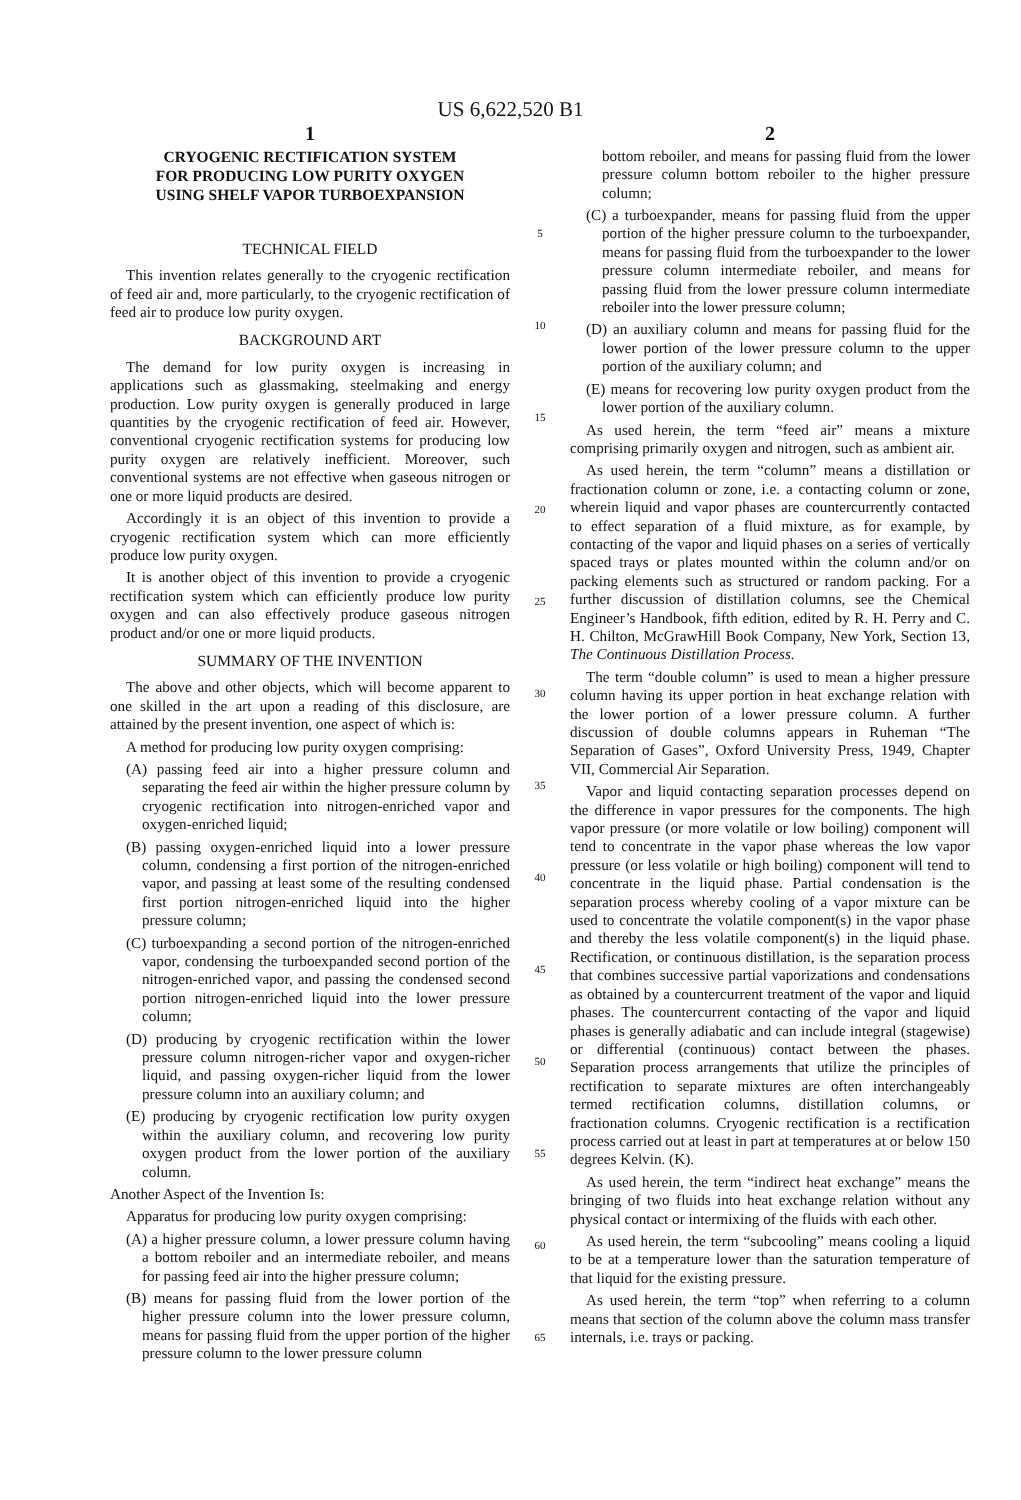US 6,622,520 B1
1
CRYOGENIC RECTIFICATION SYSTEM
FOR PRODUCING LOW PURITY OXYGEN
USING SHELF VAPOR TURBOEXPANSION
TECHNICAL FIELD
This invention relates generally to the cryogenic rectification of feed air and, more particularly, to the cryogenic rectification of feed air to produce low purity oxygen.
BACKGROUND ART
The demand for low purity oxygen is increasing in applications such as glassmaking, steelmaking and energy production. Low purity oxygen is generally produced in large quantities by the cryogenic rectification of feed air. However, conventional cryogenic rectification systems for producing low purity oxygen are relatively inefficient. Moreover, such conventional systems are not effective when gaseous nitrogen or one or more liquid products are desired.
Accordingly it is an object of this invention to provide a cryogenic rectification system which can more efficiently produce low purity oxygen.
It is another object of this invention to provide a cryogenic rectification system which can efficiently produce low purity oxygen and can also effectively produce gaseous nitrogen product and/or one or more liquid products.
SUMMARY OF THE INVENTION
The above and other objects, which will become apparent to one skilled in the art upon a reading of this disclosure, are attained by the present invention, one aspect of which is:
A method for producing low purity oxygen comprising:
(A) passing feed air into a higher pressure column and separating the feed air within the higher pressure column by cryogenic rectification into nitrogen-enriched vapor and oxygen-enriched liquid;
(B) passing oxygen-enriched liquid into a lower pressure column, condensing a first portion of the nitrogen-enriched vapor, and passing at least some of the resulting condensed first portion nitrogen-enriched liquid into the higher pressure column;
(C) turboexpanding a second portion of the nitrogen-enriched vapor, condensing the turboexpanded second portion of the nitrogen-enriched vapor, and passing the condensed second portion nitrogen-enriched liquid into the lower pressure column;
(D) producing by cryogenic rectification within the lower pressure column nitrogen-richer vapor and oxygen-richer liquid, and passing oxygen-richer liquid from the lower pressure column into an auxiliary column; and
(E) producing by cryogenic rectification low purity oxygen within the auxiliary column, and recovering low purity oxygen product from the lower portion of the auxiliary column.
Another Aspect of the Invention Is:
Apparatus for producing low purity oxygen comprising:
(A) a higher pressure column, a lower pressure column having a bottom reboiler and an intermediate reboiler, and means for passing feed air into the higher pressure column;
(B) means for passing fluid from the lower portion of the higher pressure column into the lower pressure column, means for passing fluid from the upper portion of the higher pressure column to the lower pressure column
5
10
15
20
25
30
35
40
45
50
55
60
65
2
bottom reboiler, and means for passing fluid from the lower pressure column bottom reboiler to the higher pressure column;
(C) a turboexpander, means for passing fluid from the upper portion of the higher pressure column to the turboexpander, means for passing fluid from the turboexpander to the lower pressure column intermediate reboiler, and means for passing fluid from the lower pressure column intermediate reboiler into the lower pressure column;
(D) an auxiliary column and means for passing fluid for the lower portion of the lower pressure column to the upper portion of the auxiliary column; and
(E) means for recovering low purity oxygen product from the lower portion of the auxiliary column.
As used herein, the term “feed air” means a mixture comprising primarily oxygen and nitrogen, such as ambient air.
As used herein, the term “column” means a distillation or fractionation column or zone, i.e. a contacting column or zone, wherein liquid and vapor phases are countercurrently contacted to effect separation of a fluid mixture, as for example, by contacting of the vapor and liquid phases on a series of vertically spaced trays or plates mounted within the column and/or on packing elements such as structured or random packing. For a further discussion of distillation columns, see the Chemical Engineer’s Handbook, fifth edition, edited by R. H. Perry and C. H. Chilton, McGrawHill Book Company, New York, Section 13, The Continuous Distillation Process.
The term “double column” is used to mean a higher pressure column having its upper portion in heat exchange relation with the lower portion of a lower pressure column. A further discussion of double columns appears in Ruheman “The Separation of Gases”, Oxford University Press, 1949, Chapter VII, Commercial Air Separation.
Vapor and liquid contacting separation processes depend on the difference in vapor pressures for the components. The high vapor pressure (or more volatile or low boiling) component will tend to concentrate in the vapor phase whereas the low vapor pressure (or less volatile or high boiling) component will tend to concentrate in the liquid phase. Partial condensation is the separation process whereby cooling of a vapor mixture can be used to concentrate the volatile component(s) in the vapor phase and thereby the less volatile component(s) in the liquid phase. Rectification, or continuous distillation, is the separation process that combines successive partial vaporizations and condensations as obtained by a countercurrent treatment of the vapor and liquid phases. The countercurrent contacting of the vapor and liquid phases is generally adiabatic and can include integral (stagewise) or differential (continuous) contact between the phases. Separation process arrangements that utilize the principles of rectification to separate mixtures are often interchangeably termed rectification columns, distillation columns, or fractionation columns. Cryogenic rectification is a rectification process carried out at least in part at temperatures at or below 150 degrees Kelvin. (K).
As used herein, the term “indirect heat exchange” means the bringing of two fluids into heat exchange relation without any physical contact or intermixing of the fluids with each other.
As used herein, the term “subcooling” means cooling a liquid to be at a temperature lower than the saturation temperature of that liquid for the existing pressure.
As used herein, the term “top” when referring to a column means that section of the column above the column mass transfer internals, i.e. trays or packing.